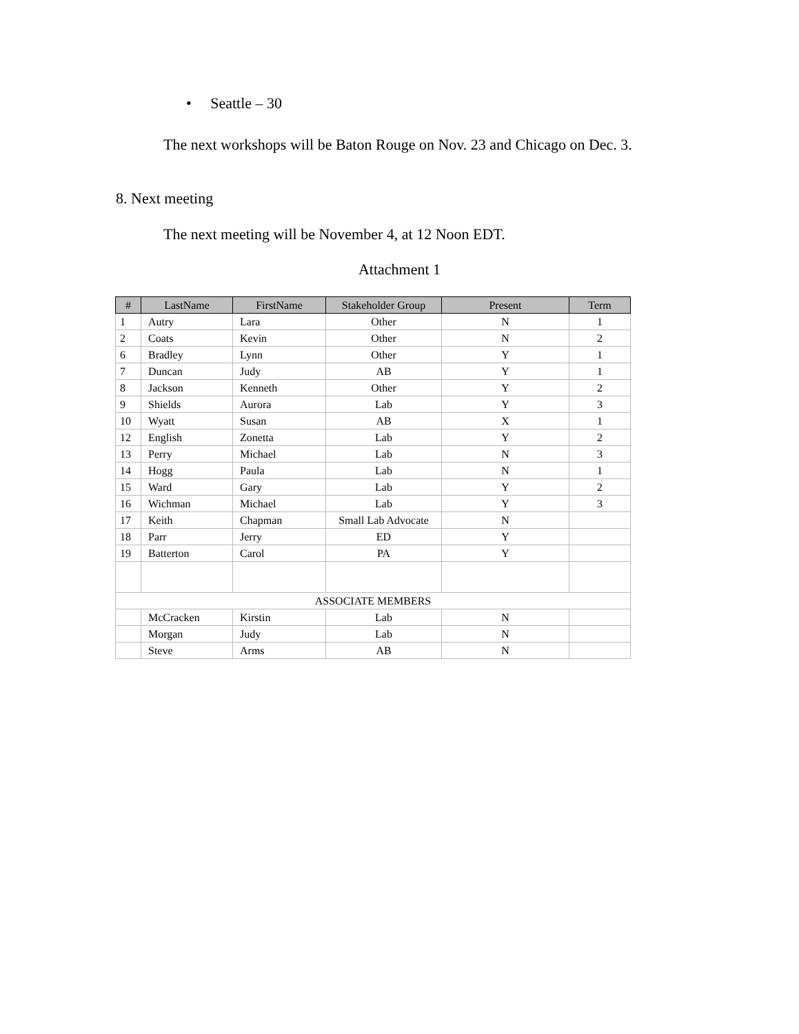• Seattle – 30
The next workshops will be Baton Rouge on Nov. 23 and Chicago on Dec. 3.
8. Next meeting
The next meeting will be November 4, at 12 Noon EDT.
Attachment 1
| # | LastName | FirstName | Stakeholder Group | Present | Term |
| --- | --- | --- | --- | --- | --- |
| 1 | Autry | Lara | Other | N | 1 |
| 2 | Coats | Kevin | Other | N | 2 |
| 6 | Bradley | Lynn | Other | Y | 1 |
| 7 | Duncan | Judy | AB | Y | 1 |
| 8 | Jackson | Kenneth | Other | Y | 2 |
| 9 | Shields | Aurora | Lab | Y | 3 |
| 10 | Wyatt | Susan | AB | X | 1 |
| 12 | English | Zonetta | Lab | Y | 2 |
| 13 | Perry | Michael | Lab | N | 3 |
| 14 | Hogg | Paula | Lab | N | 1 |
| 15 | Ward | Gary | Lab | Y | 2 |
| 16 | Wichman | Michael | Lab | Y | 3 |
| 17 | Keith | Chapman | Small Lab Advocate | N | |
| 18 | Parr | Jerry | ED | Y | |
| 19 | Batterton | Carol | PA | Y | |
| ASSOCIATE MEMBERS | | | | | |
| | McCracken | Kirstin | Lab | N | |
| | Morgan | Judy | Lab | N | |
| | Steve | Arms | AB | N | |